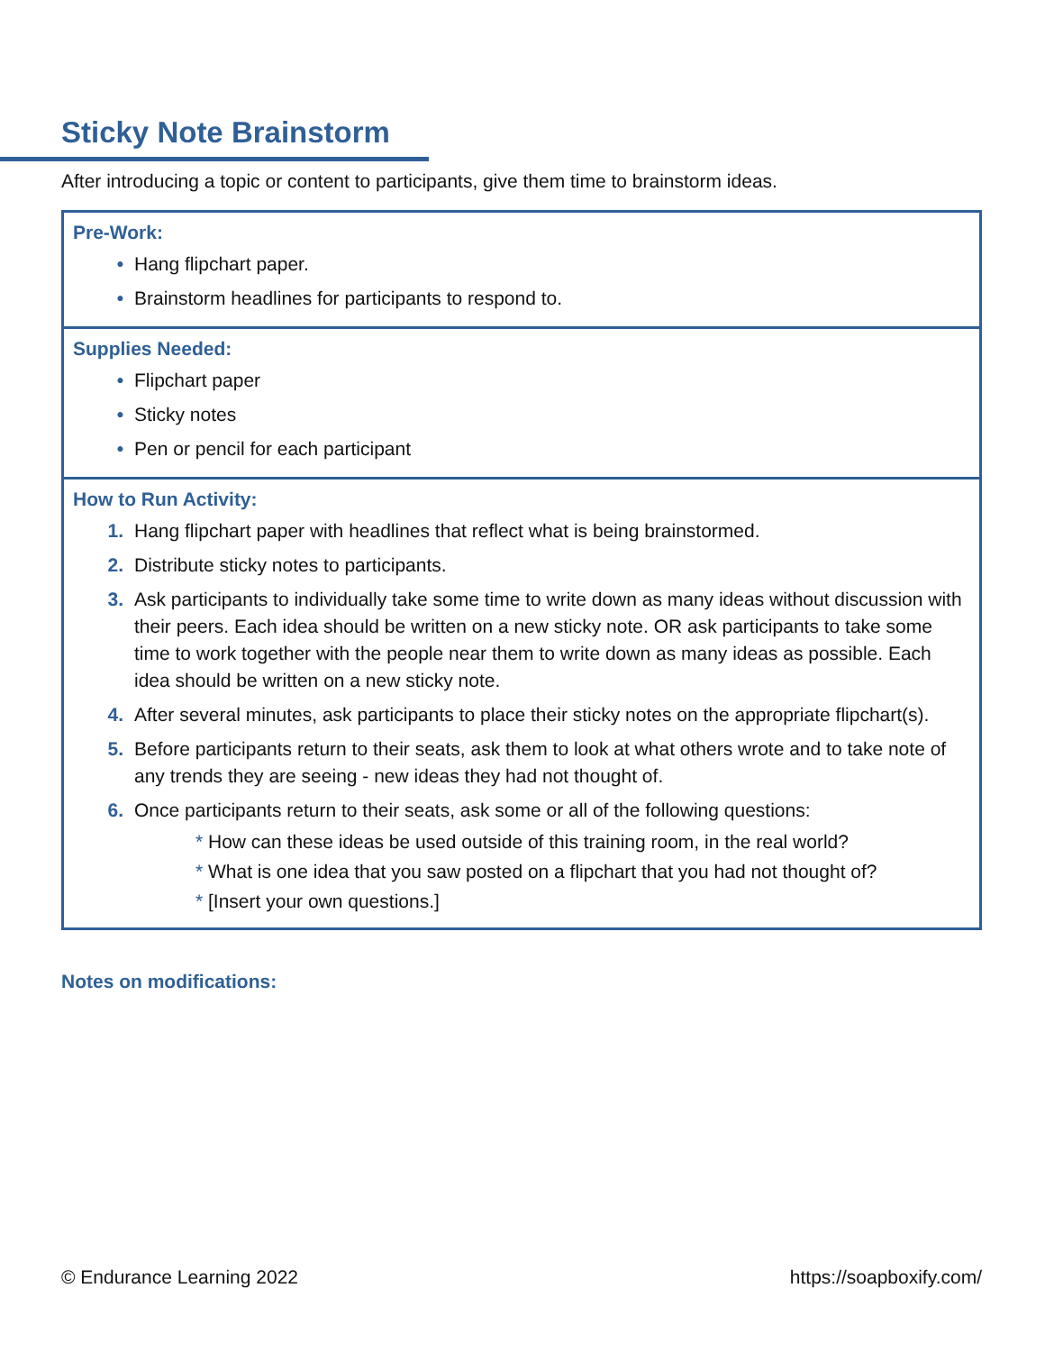Sticky Note Brainstorm
After introducing a topic or content to participants, give them time to brainstorm ideas.
Pre-Work:
• Hang flipchart paper.
• Brainstorm headlines for participants to respond to.
Supplies Needed:
• Flipchart paper
• Sticky notes
• Pen or pencil for each participant
How to Run Activity:
1. Hang flipchart paper with headlines that reflect what is being brainstormed.
2. Distribute sticky notes to participants.
3. Ask participants to individually take some time to write down as many ideas without discussion with their peers. Each idea should be written on a new sticky note. OR ask participants to take some time to work together with the people near them to write down as many ideas as possible. Each idea should be written on a new sticky note.
4. After several minutes, ask participants to place their sticky notes on the appropriate flipchart(s).
5. Before participants return to their seats, ask them to look at what others wrote and to take note of any trends they are seeing - new ideas they had not thought of.
6. Once participants return to their seats, ask some or all of the following questions:
* How can these ideas be used outside of this training room, in the real world?
* What is one idea that you saw posted on a flipchart that you had not thought of?
* [Insert your own questions.]
Notes on modifications:
© Endurance Learning 2022 https://soapboxify.com/